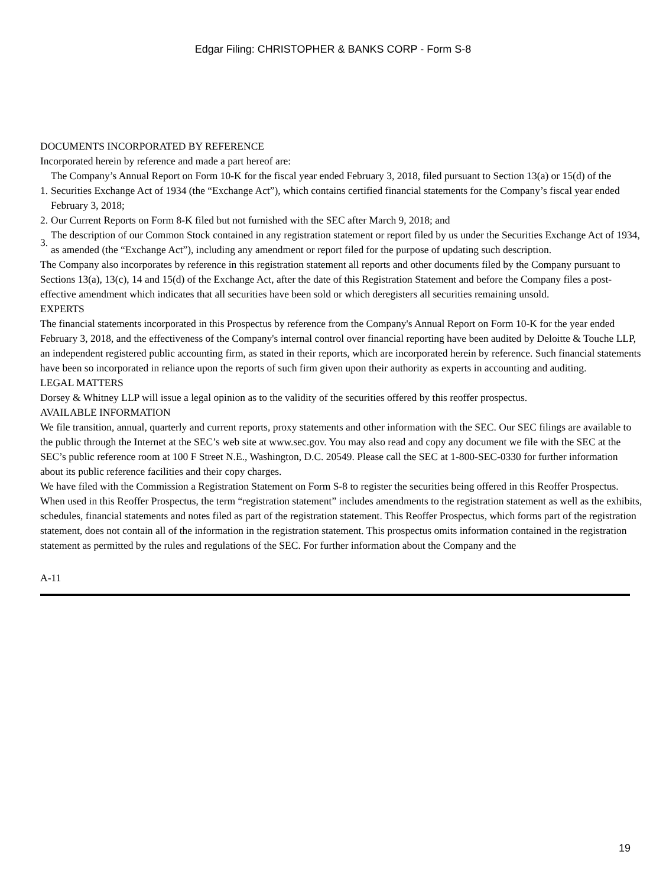Edgar Filing: CHRISTOPHER & BANKS CORP - Form S-8
DOCUMENTS INCORPORATED BY REFERENCE
Incorporated herein by reference and made a part hereof are:
1. The Company’s Annual Report on Form 10-K for the fiscal year ended February 3, 2018, filed pursuant to Section 13(a) or 15(d) of the Securities Exchange Act of 1934 (the “Exchange Act”), which contains certified financial statements for the Company’s fiscal year ended February 3, 2018;
2. Our Current Reports on Form 8-K filed but not furnished with the SEC after March 9, 2018; and
3. The description of our Common Stock contained in any registration statement or report filed by us under the Securities Exchange Act of 1934, as amended (the “Exchange Act”), including any amendment or report filed for the purpose of updating such description.
The Company also incorporates by reference in this registration statement all reports and other documents filed by the Company pursuant to Sections 13(a), 13(c), 14 and 15(d) of the Exchange Act, after the date of this Registration Statement and before the Company files a post-effective amendment which indicates that all securities have been sold or which deregisters all securities remaining unsold.
EXPERTS
The financial statements incorporated in this Prospectus by reference from the Company's Annual Report on Form 10-K for the year ended February 3, 2018, and the effectiveness of the Company's internal control over financial reporting have been audited by Deloitte & Touche LLP, an independent registered public accounting firm, as stated in their reports, which are incorporated herein by reference. Such financial statements have been so incorporated in reliance upon the reports of such firm given upon their authority as experts in accounting and auditing.
LEGAL MATTERS
Dorsey & Whitney LLP will issue a legal opinion as to the validity of the securities offered by this reoffer prospectus.
AVAILABLE INFORMATION
We file transition, annual, quarterly and current reports, proxy statements and other information with the SEC. Our SEC filings are available to the public through the Internet at the SEC’s web site at www.sec.gov. You may also read and copy any document we file with the SEC at the SEC’s public reference room at 100 F Street N.E., Washington, D.C. 20549. Please call the SEC at 1-800-SEC-0330 for further information about its public reference facilities and their copy charges.
We have filed with the Commission a Registration Statement on Form S-8 to register the securities being offered in this Reoffer Prospectus. When used in this Reoffer Prospectus, the term “registration statement” includes amendments to the registration statement as well as the exhibits, schedules, financial statements and notes filed as part of the registration statement. This Reoffer Prospectus, which forms part of the registration statement, does not contain all of the information in the registration statement. This prospectus omits information contained in the registration statement as permitted by the rules and regulations of the SEC. For further information about the Company and the
A-11
19